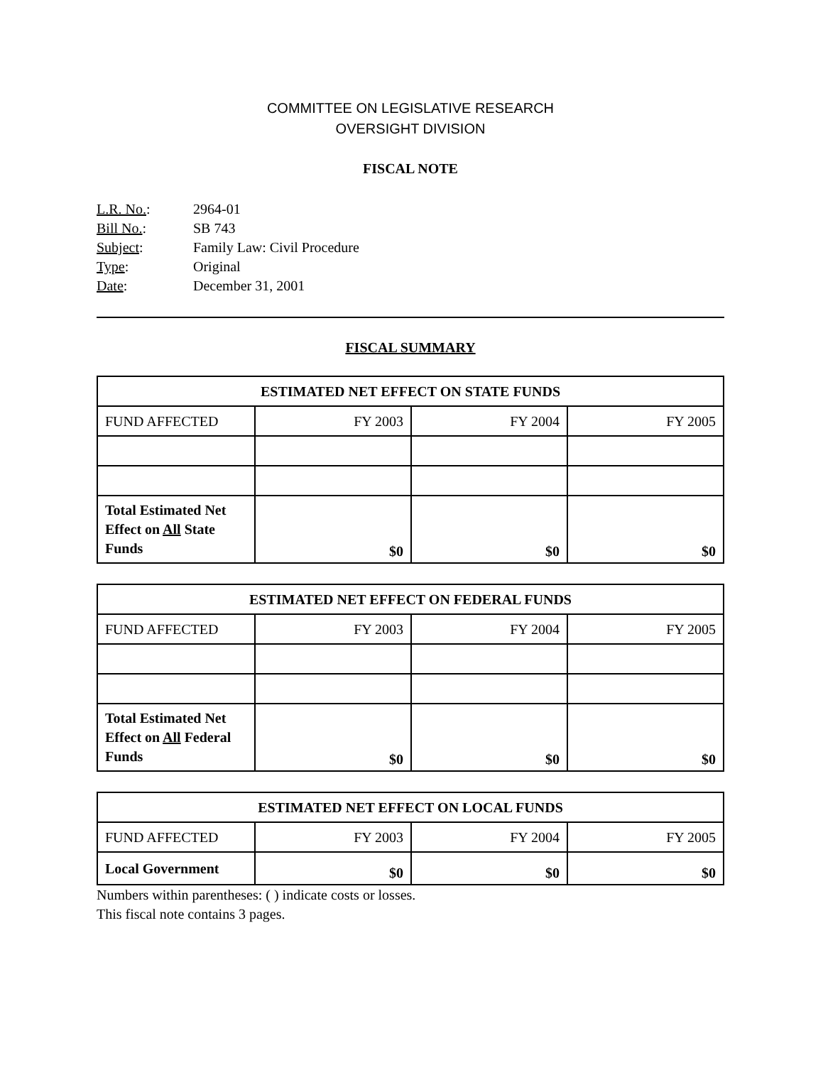COMMITTEE ON LEGISLATIVE RESEARCH
OVERSIGHT DIVISION
FISCAL NOTE
L.R. No.: 2964-01
Bill No.: SB 743
Subject: Family Law: Civil Procedure
Type: Original
Date: December 31, 2001
FISCAL SUMMARY
| ESTIMATED NET EFFECT ON STATE FUNDS | | | |
| --- | --- | --- | --- |
| FUND AFFECTED | FY 2003 | FY 2004 | FY 2005 |
| Total Estimated Net Effect on All State Funds | $0 | $0 | $0 |
| ESTIMATED NET EFFECT ON FEDERAL FUNDS | | | |
| --- | --- | --- | --- |
| FUND AFFECTED | FY 2003 | FY 2004 | FY 2005 |
| Total Estimated Net Effect on All Federal Funds | $0 | $0 | $0 |
| ESTIMATED NET EFFECT ON LOCAL FUNDS | | | |
| --- | --- | --- | --- |
| FUND AFFECTED | FY 2003 | FY 2004 | FY 2005 |
| Local Government | $0 | $0 | $0 |
Numbers within parentheses: ( ) indicate costs or losses.
This fiscal note contains 3 pages.